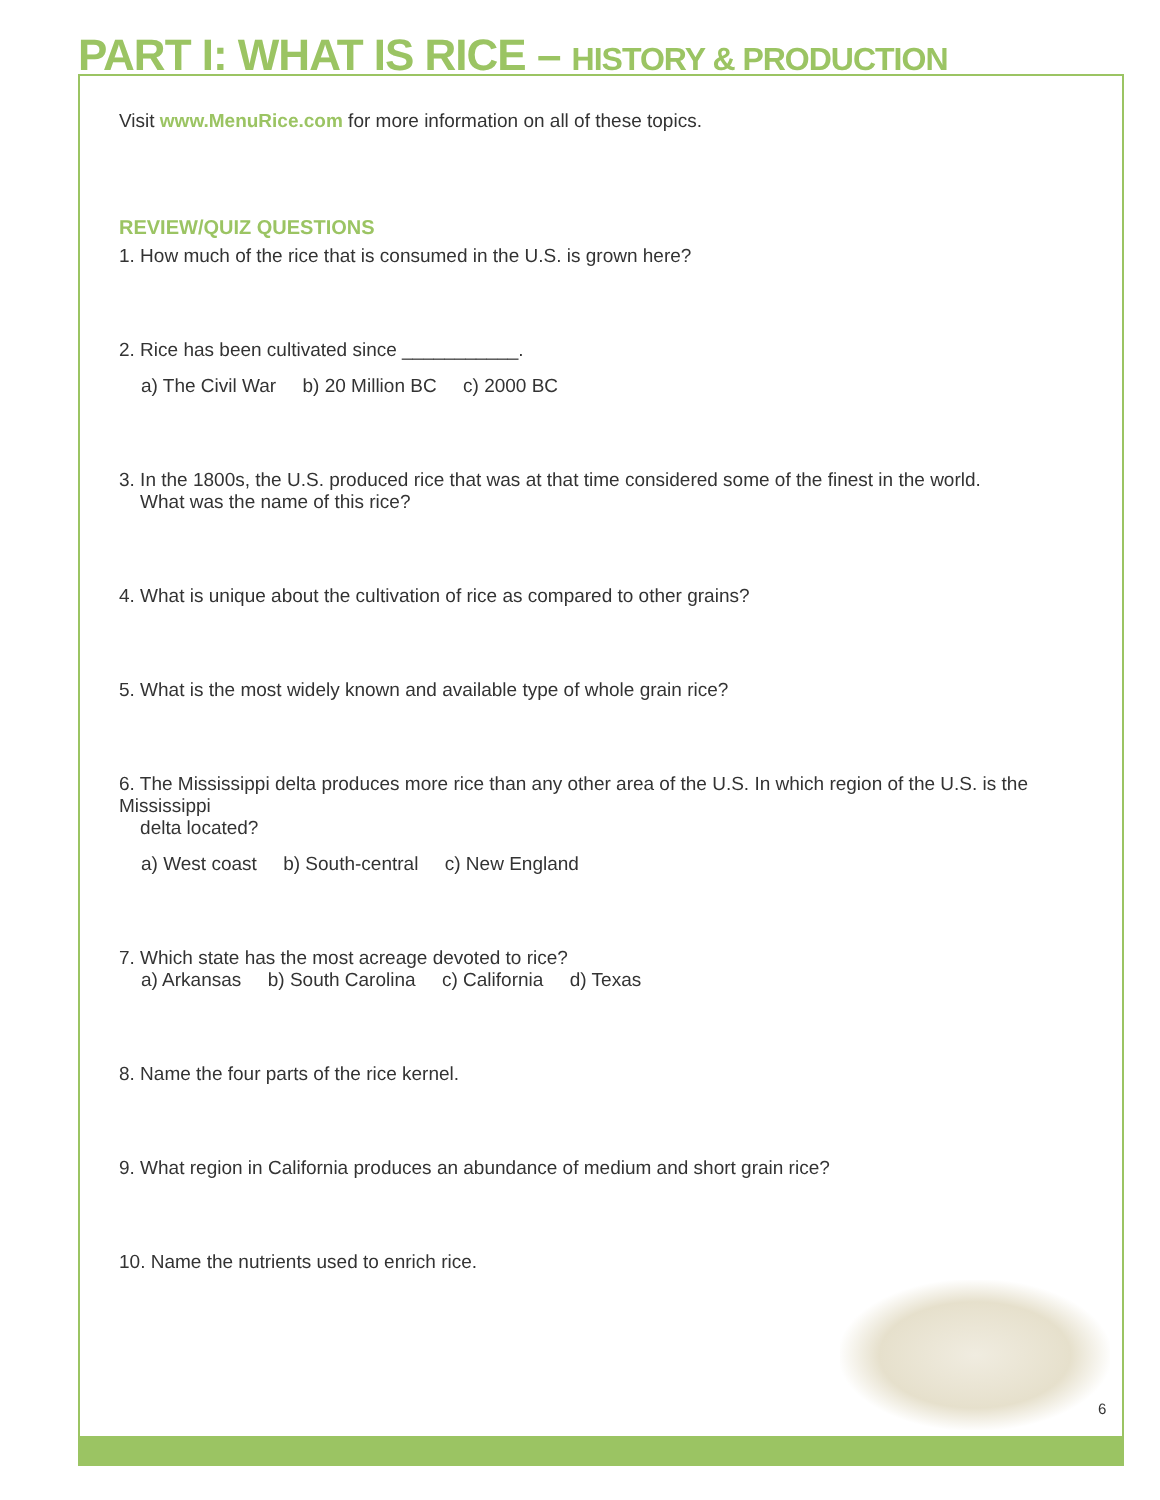PART I: WHAT IS RICE – HISTORY & PRODUCTION
Visit www.MenuRice.com for more information on all of these topics.
REVIEW/QUIZ QUESTIONS
1. How much of the rice that is consumed in the U.S. is grown here?
2. Rice has been cultivated since ___________.
a) The Civil War b) 20 Million BC c) 2000 BC
3. In the 1800s, the U.S. produced rice that was at that time considered some of the finest in the world.
What was the name of this rice?
4. What is unique about the cultivation of rice as compared to other grains?
5. What is the most widely known and available type of whole grain rice?
6. The Mississippi delta produces more rice than any other area of the U.S. In which region of the U.S. is the Mississippi
delta located?
a) West coast b) South-central c) New England
7. Which state has the most acreage devoted to rice?
a) Arkansas b) South Carolina c) California d) Texas
8. Name the four parts of the rice kernel.
9. What region in California produces an abundance of medium and short grain rice?
10. Name the nutrients used to enrich rice.
6